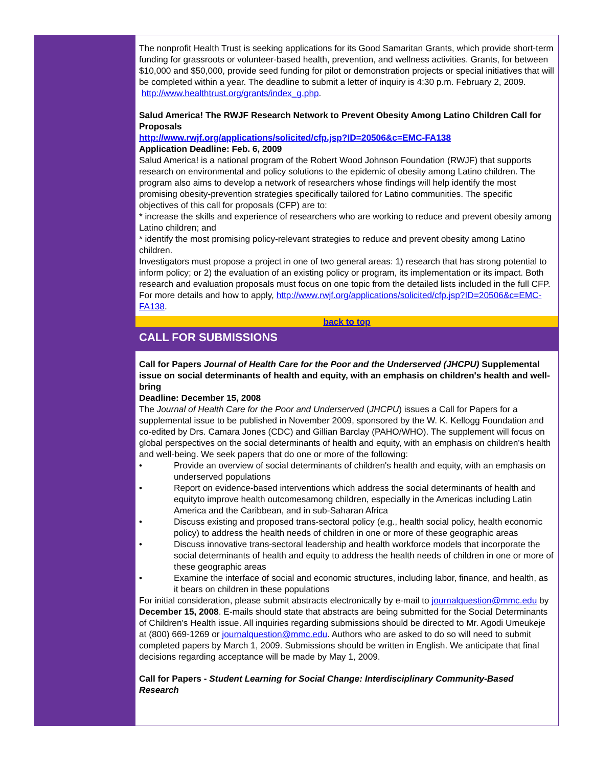The nonprofit Health Trust is seeking applications for its Good Samaritan Grants, which provide short-term funding for grassroots or volunteer-based health, prevention, and wellness activities. Grants, for between $10,000 and $50,000, provide seed funding for pilot or demonstration projects or special initiatives that will be completed within a year. The deadline to submit a letter of inquiry is 4:30 p.m. February 2, 2009. http://www.healthtrust.org/grants/index_g.php.
Salud America! The RWJF Research Network to Prevent Obesity Among Latino Children Call for Proposals
http://www.rwjf.org/applications/solicited/cfp.jsp?ID=20506&c=EMC-FA138
Application Deadline: Feb. 6, 2009
Salud America! is a national program of the Robert Wood Johnson Foundation (RWJF) that supports research on environmental and policy solutions to the epidemic of obesity among Latino children. The program also aims to develop a network of researchers whose findings will help identify the most promising obesity-prevention strategies specifically tailored for Latino communities. The specific objectives of this call for proposals (CFP) are to:
* increase the skills and experience of researchers who are working to reduce and prevent obesity among Latino children; and
* identify the most promising policy-relevant strategies to reduce and prevent obesity among Latino children.
Investigators must propose a project in one of two general areas: 1) research that has strong potential to inform policy; or 2) the evaluation of an existing policy or program, its implementation or its impact. Both research and evaluation proposals must focus on one topic from the detailed lists included in the full CFP. For more details and how to apply, http://www.rwjf.org/applications/solicited/cfp.jsp?ID=20506&c=EMC-FA138.
back to top
CALL FOR SUBMISSIONS
Call for Papers Journal of Health Care for the Poor and the Underserved (JHCPU) Supplemental issue on social determinants of health and equity, with an emphasis on children's health and well-bring
Deadline: December 15, 2008
The Journal of Health Care for the Poor and Underserved (JHCPU) issues a Call for Papers for a supplemental issue to be published in November 2009, sponsored by the W. K. Kellogg Foundation and co-edited by Drs. Camara Jones (CDC) and Gillian Barclay (PAHO/WHO). The supplement will focus on global perspectives on the social determinants of health and equity, with an emphasis on children's health and well-being. We seek papers that do one or more of the following:
• Provide an overview of social determinants of children's health and equity, with an emphasis on underserved populations
• Report on evidence-based interventions which address the social determinants of health and equityto improve health outcomesamong children, especially in the Americas including Latin America and the Caribbean, and in sub-Saharan Africa
• Discuss existing and proposed trans-sectoral policy (e.g., health social policy, health economic policy) to address the health needs of children in one or more of these geographic areas
• Discuss innovative trans-sectoral leadership and health workforce models that incorporate the social determinants of health and equity to address the health needs of children in one or more of these geographic areas
• Examine the interface of social and economic structures, including labor, finance, and health, as it bears on children in these populations
For initial consideration, please submit abstracts electronically by e-mail to journalquestion@mmc.edu by December 15, 2008. E-mails should state that abstracts are being submitted for the Social Determinants of Children's Health issue. All inquiries regarding submissions should be directed to Mr. Agodi Umeukeje at (800) 669-1269 or journalquestion@mmc.edu. Authors who are asked to do so will need to submit completed papers by March 1, 2009. Submissions should be written in English. We anticipate that final decisions regarding acceptance will be made by May 1, 2009.
Call for Papers - Student Learning for Social Change: Interdisciplinary Community-Based Research